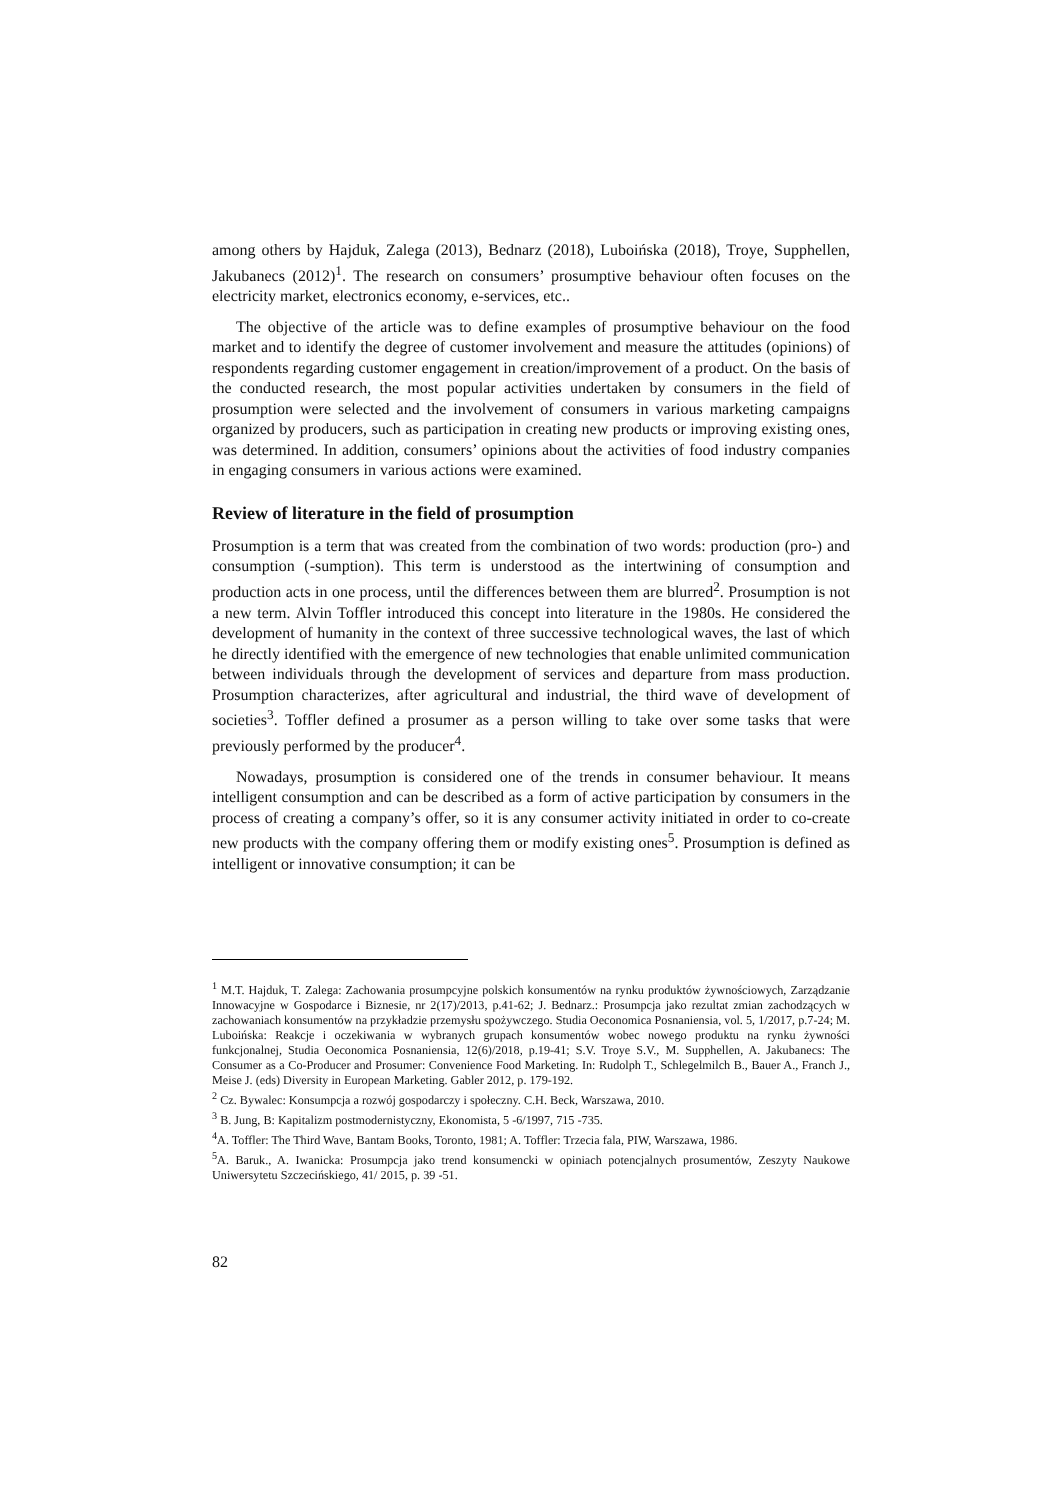among others by Hajduk, Zalega (2013), Bednarz (2018), Luboińska (2018), Troye, Supphellen, Jakubanecs (2012)<sup>1</sup>. The research on consumers’ prosumptive behaviour often focuses on the electricity market, electronics economy, e-services, etc..
The objective of the article was to define examples of prosumptive behaviour on the food market and to identify the degree of customer involvement and measure the attitudes (opinions) of respondents regarding customer engagement in creation/improvement of a product. On the basis of the conducted research, the most popular activities undertaken by consumers in the field of prosumption were selected and the involvement of consumers in various marketing campaigns organized by producers, such as participation in creating new products or improving existing ones, was determined. In addition, consumers’ opinions about the activities of food industry companies in engaging consumers in various actions were examined.
Review of literature in the field of prosumption
Prosumption is a term that was created from the combination of two words: production (pro-) and consumption (-sumption). This term is understood as the intertwining of consumption and production acts in one process, until the differences between them are blurred<sup>2</sup>. Prosumption is not a new term. Alvin Toffler introduced this concept into literature in the 1980s. He considered the development of humanity in the context of three successive technological waves, the last of which he directly identified with the emergence of new technologies that enable unlimited communication between individuals through the development of services and departure from mass production. Prosumption characterizes, after agricultural and industrial, the third wave of development of societies<sup>3</sup>. Toffler defined a prosumer as a person willing to take over some tasks that were previously performed by the producer<sup>4</sup>.
Nowadays, prosumption is considered one of the trends in consumer behaviour. It means intelligent consumption and can be described as a form of active participation by consumers in the process of creating a company’s offer, so it is any consumer activity initiated in order to co-create new products with the company offering them or modify existing ones<sup>5</sup>. Prosumption is defined as intelligent or innovative consumption; it can be
<sup>1</sup> M.T. Hajduk, T. Zalega: Zachowania prosumpcyjne polskich konsumentów na rynku produktów żywnościowych, Zarządzanie Innowacyjne w Gospodarce i Biznesie, nr 2(17)/2013, p.41-62; J. Bednarz.: Prosumpcja jako rezultat zmian zachodzących w zachowaniach konsumentów na przykładzie przemysłu spożywczego. Studia Oeconomica Posnaniensia, vol. 5, 1/2017, p.7-24; M. Luboińska: Reakcje i oczekiwania w wybranych grupach konsumentów wobec nowego produktu na rynku żywności funkcjonalnej, Studia Oeconomica Posnaniensia, 12(6)/2018, p.19-41; S.V. Troye S.V., M. Supphellen, A. Jakubanecs: The Consumer as a Co-Producer and Prosumer: Convenience Food Marketing. In: Rudolph T., Schlegelmilch B., Bauer A., Franch J., Meise J. (eds) Diversity in European Marketing. Gabler 2012, p. 179-192.
<sup>2</sup> Cz. Bywalec: Konsumpcja a rozwój gospodarczy i społeczny. C.H. Beck, Warszawa, 2010.
<sup>3</sup> B. Jung, B: Kapitalizm postmodernistyczny, Ekonomista, 5 -6/1997, 715 -735.
<sup>4</sup> A. Toffler: The Third Wave, Bantam Books, Toronto, 1981; A. Toffler: Trzecia fala, PIW, Warszawa, 1986.
<sup>5</sup> A. Baruk., A. Iwanicka: Prosumpcja jako trend konsumencki w opiniach potencjalnych prosumentów, Zeszyty Naukowe Uniwersytetu Szczecińskiego, 41/ 2015, p. 39 -51.
82